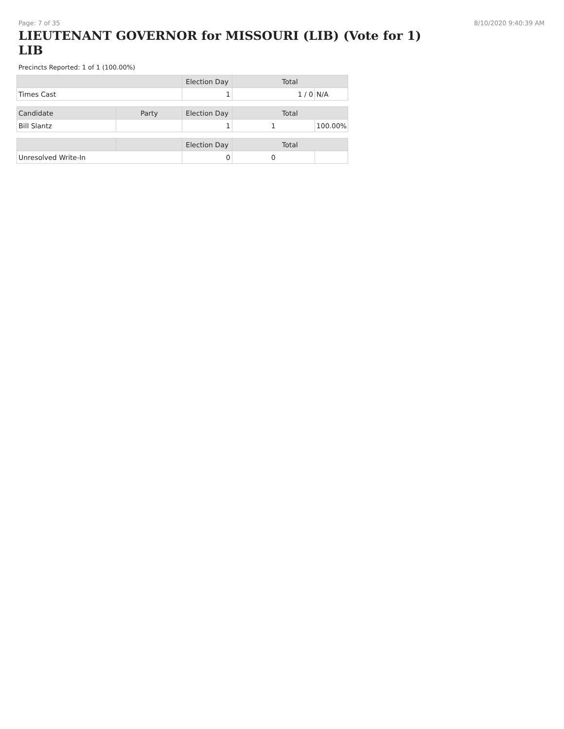Page: 7 of 35 8/10/2020 9:40:39 AM
LIEUTENANT GOVERNOR for MISSOURI (LIB) (Vote for 1) LIB
Precincts Reported: 1 of 1 (100.00%)
| | | Election Day | Total | |
| --- | --- | --- | --- | --- |
| Times Cast | | 1 | 1 / 0 | N/A |
| Candidate | Party | Election Day | Total | |
| Bill Slantz | | 1 | 1 | 100.00% |
| | | Election Day | Total | |
| Unresolved Write-In | | 0 | 0 | |